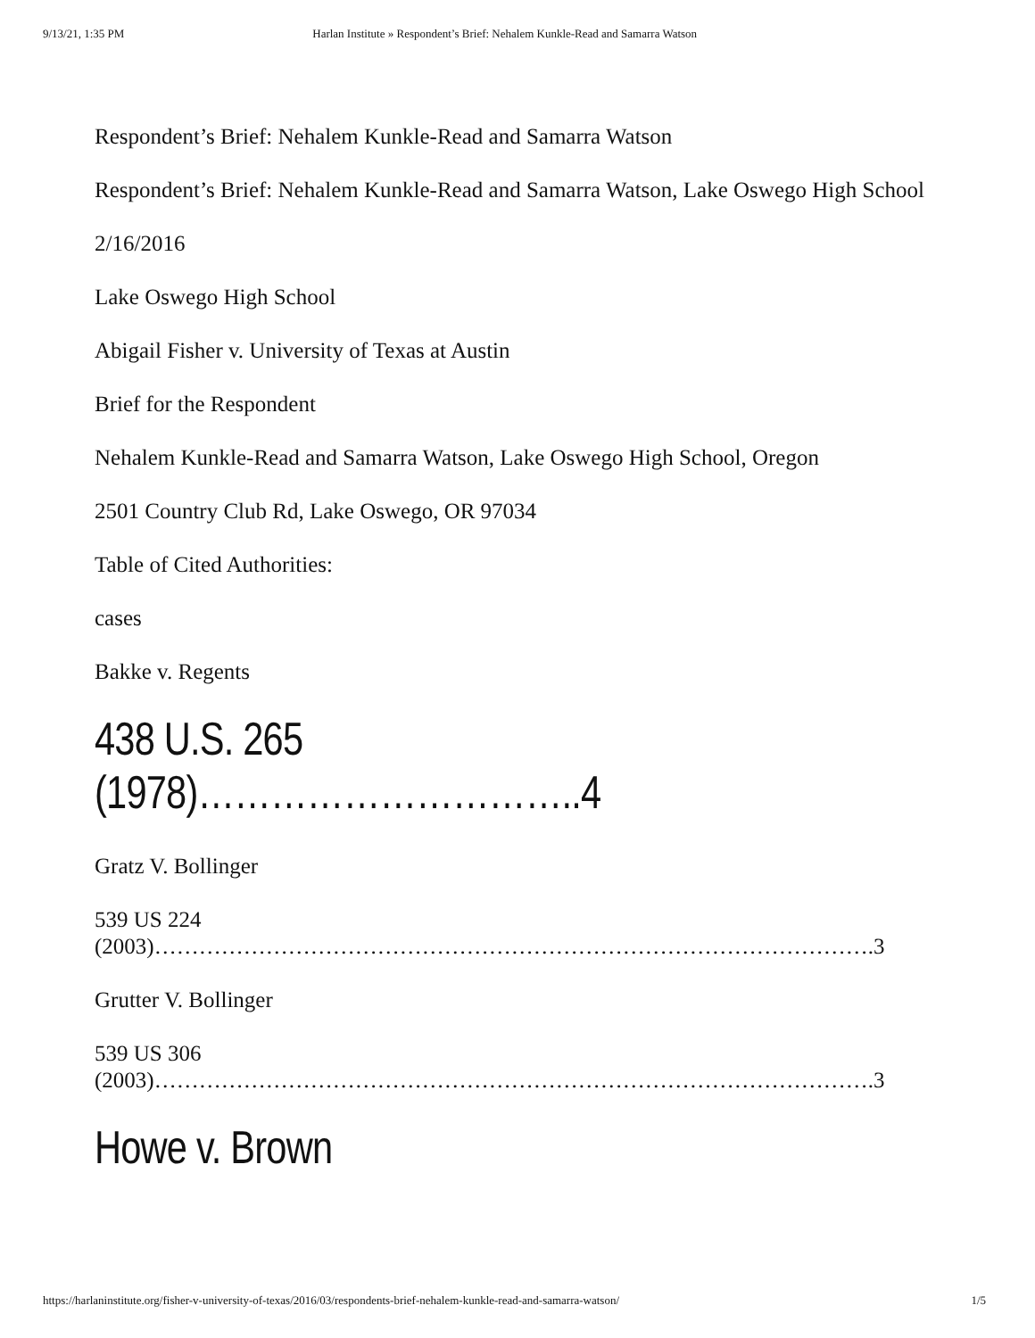9/13/21, 1:35 PM Harlan Institute » Respondent’s Brief: Nehalem Kunkle-Read and Samarra Watson
Respondent’s Brief: Nehalem Kunkle-Read and Samarra Watson
Respondent’s Brief: Nehalem Kunkle-Read and Samarra Watson, Lake Oswego High School
2/16/2016
Lake Oswego High School
Abigail Fisher v. University of Texas at Austin
Brief for the Respondent
Nehalem Kunkle-Read and Samarra Watson, Lake Oswego High School, Oregon
2501 Country Club Rd, Lake Oswego, OR 97034
Table of Cited Authorities:
cases
Bakke v. Regents
438 U.S. 265 (1978)…………………………..4
Gratz V. Bollinger
539 US 224 (2003)…………………………………………………………………………………….3
Grutter V. Bollinger
539 US 306 (2003)…………………………………………………………………………………….3
Howe v. Brown
https://harlaninstitute.org/fisher-v-university-of-texas/2016/03/respondents-brief-nehalem-kunkle-read-and-samarra-watson/ 1/5